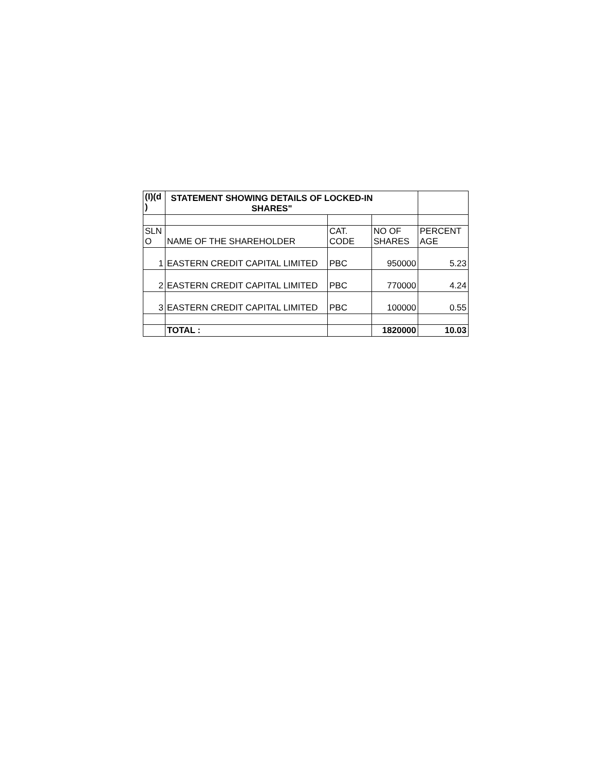| (I)(d ) | STATEMENT SHOWING DETAILS OF LOCKED-IN SHARES" | | | |
| --- | --- | --- | --- | --- |
| SLN O | NAME OF THE SHAREHOLDER | CAT. CODE | NO OF SHARES | PERCENT AGE |
| 1 | EASTERN CREDIT CAPITAL LIMITED | PBC | 950000 | 5.23 |
| 2 | EASTERN CREDIT CAPITAL LIMITED | PBC | 770000 | 4.24 |
| 3 | EASTERN CREDIT CAPITAL LIMITED | PBC | 100000 | 0.55 |
| | TOTAL : | | 1820000 | 10.03 |